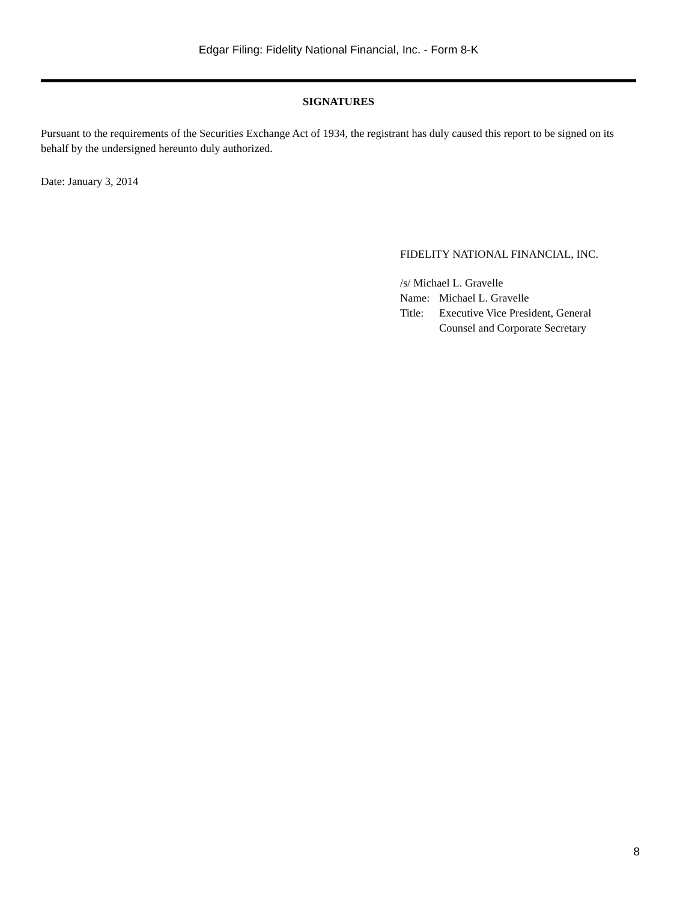Edgar Filing: Fidelity National Financial, Inc. - Form 8-K
SIGNATURES
Pursuant to the requirements of the Securities Exchange Act of 1934, the registrant has duly caused this report to be signed on its behalf by the undersigned hereunto duly authorized.
Date: January 3, 2014
FIDELITY NATIONAL FINANCIAL, INC.
/s/ Michael L. Gravelle
| Name: | Michael L. Gravelle |
| Title: | Executive Vice President, General Counsel and Corporate Secretary |
8